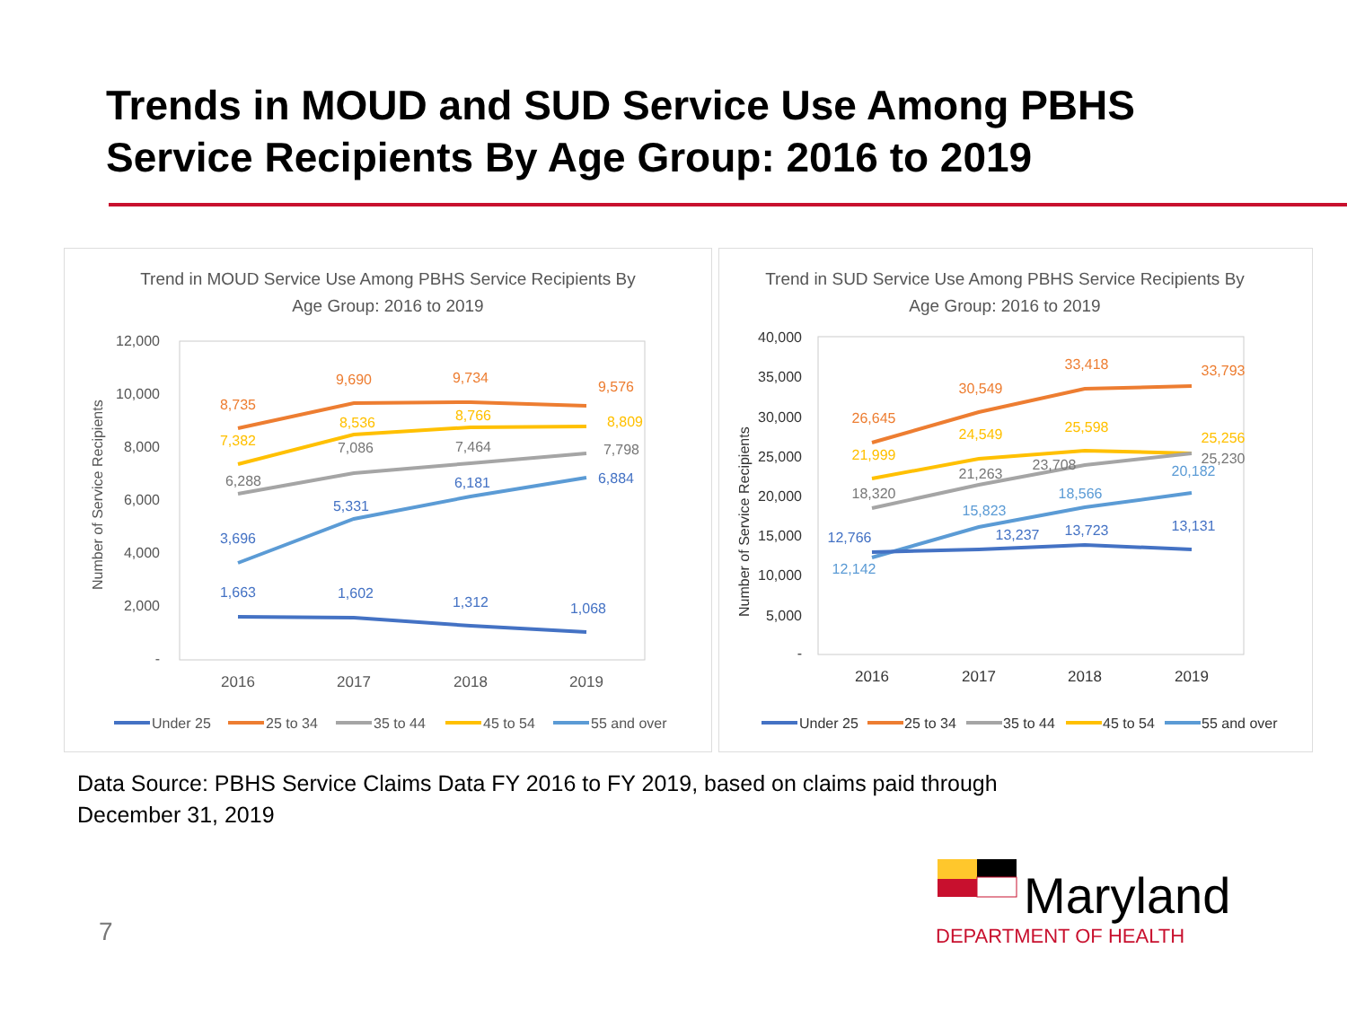Trends in MOUD and SUD Service Use Among PBHS
Service Recipients By Age Group: 2016 to 2019
Trend in MOUD Service Use Among PBHS Service Recipients By
Age Group: 2016 to 2019
12,000
10,000
8,000
6,000
4,000
2,000
-
Number of Service Recipients
2016
2017
2018
2019
8,735
9,690
9,734
9,576
7,382
8,536
8,766
8,809
6,288
7,086
7,464
7,798
3,696
5,331
6,181
6,884
1,663
1,602
1,312
1,068
Under 25
25 to 34
35 to 44
45 to 54
55 and over
Trend in SUD Service Use Among PBHS Service Recipients By
Age Group: 2016 to 2019
40,000
35,000
30,000
25,000
20,000
15,000
10,000
5,000
-
Number of Service Recipients
2016
2017
2018
2019
26,645
30,549
33,418
33,793
21,999
24,549
25,598
25,256
18,320
21,263
23,708
25,230
12,142
15,823
18,566
20,182
12,766
13,237
13,723
13,131
Under 25
25 to 34
35 to 44
45 to 54
55 and over
Data Source: PBHS Service Claims Data FY 2016 to FY 2019, based on claims paid through
December 31, 2019
7
Maryland
DEPARTMENT OF HEALTH